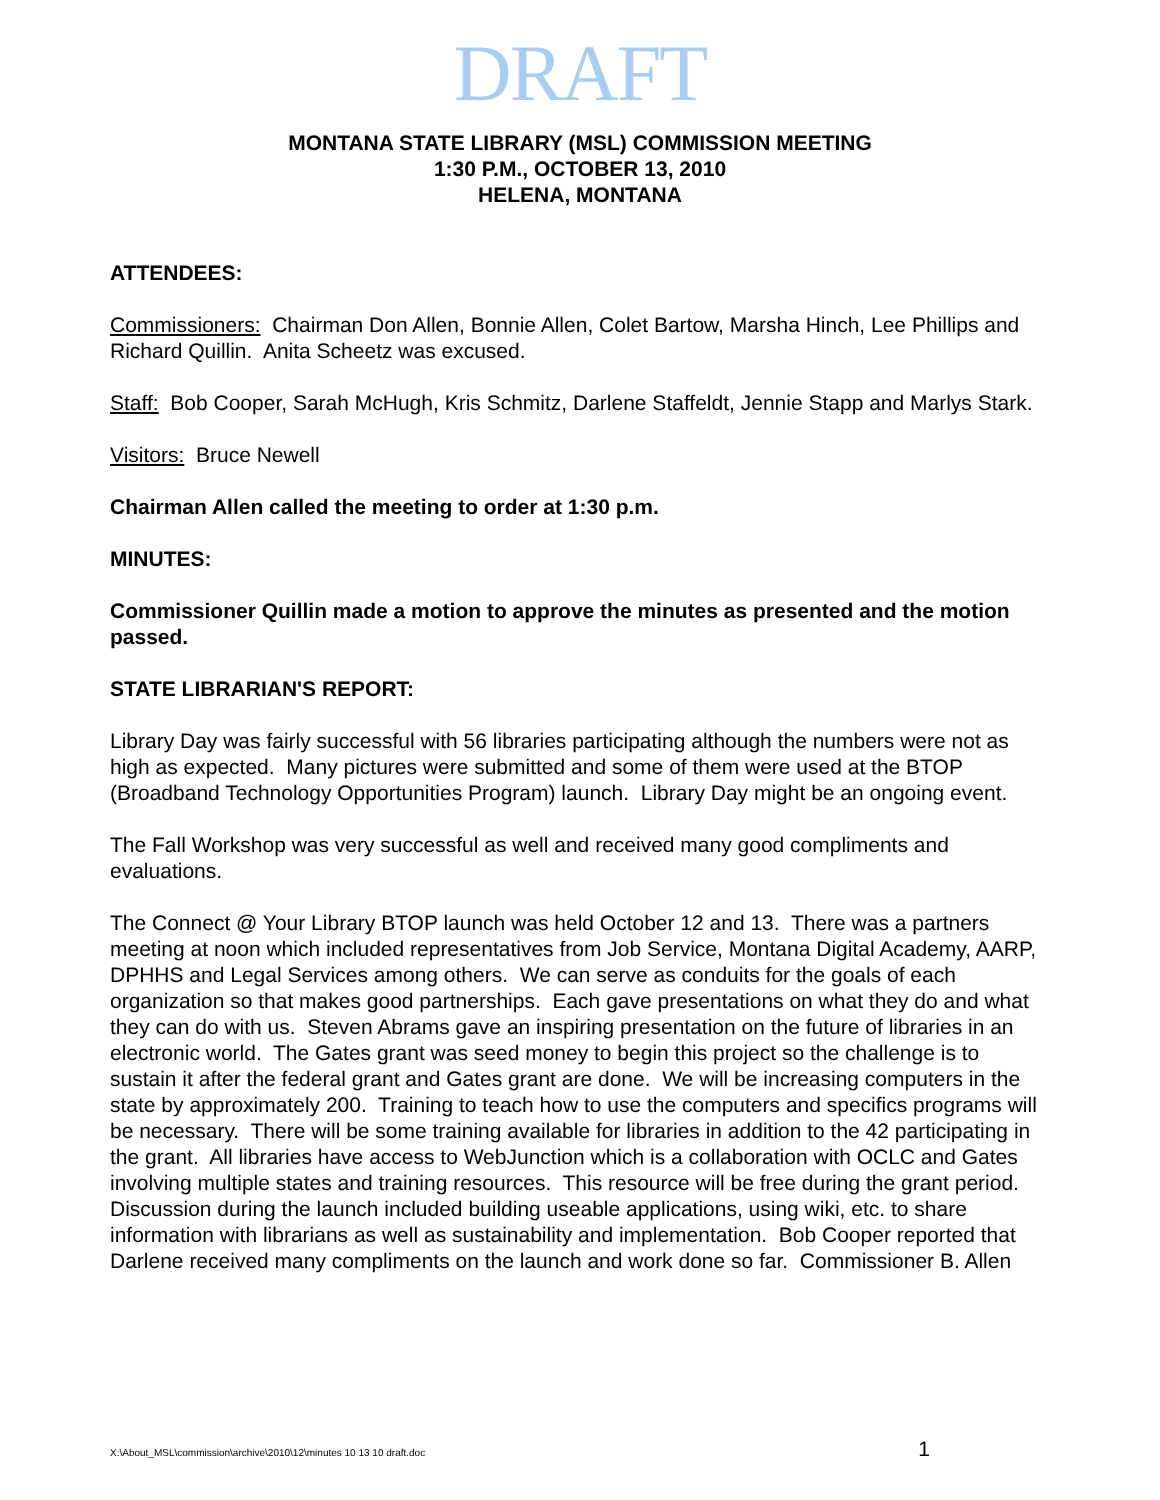DRAFT
MONTANA STATE LIBRARY (MSL) COMMISSION MEETING
1:30 P.M., OCTOBER 13, 2010
HELENA, MONTANA
ATTENDEES:
Commissioners: Chairman Don Allen, Bonnie Allen, Colet Bartow, Marsha Hinch, Lee Phillips and Richard Quillin. Anita Scheetz was excused.
Staff: Bob Cooper, Sarah McHugh, Kris Schmitz, Darlene Staffeldt, Jennie Stapp and Marlys Stark.
Visitors: Bruce Newell
Chairman Allen called the meeting to order at 1:30 p.m.
MINUTES:
Commissioner Quillin made a motion to approve the minutes as presented and the motion passed.
STATE LIBRARIAN'S REPORT:
Library Day was fairly successful with 56 libraries participating although the numbers were not as high as expected. Many pictures were submitted and some of them were used at the BTOP (Broadband Technology Opportunities Program) launch. Library Day might be an ongoing event.
The Fall Workshop was very successful as well and received many good compliments and evaluations.
The Connect @ Your Library BTOP launch was held October 12 and 13. There was a partners meeting at noon which included representatives from Job Service, Montana Digital Academy, AARP, DPHHS and Legal Services among others. We can serve as conduits for the goals of each organization so that makes good partnerships. Each gave presentations on what they do and what they can do with us. Steven Abrams gave an inspiring presentation on the future of libraries in an electronic world. The Gates grant was seed money to begin this project so the challenge is to sustain it after the federal grant and Gates grant are done. We will be increasing computers in the state by approximately 200. Training to teach how to use the computers and specifics programs will be necessary. There will be some training available for libraries in addition to the 42 participating in the grant. All libraries have access to WebJunction which is a collaboration with OCLC and Gates involving multiple states and training resources. This resource will be free during the grant period. Discussion during the launch included building useable applications, using wiki, etc. to share information with librarians as well as sustainability and implementation. Bob Cooper reported that Darlene received many compliments on the launch and work done so far. Commissioner B. Allen
X:\About_MSL\commission\archive\2010\12\minutes 10 13 10 draft.doc 1